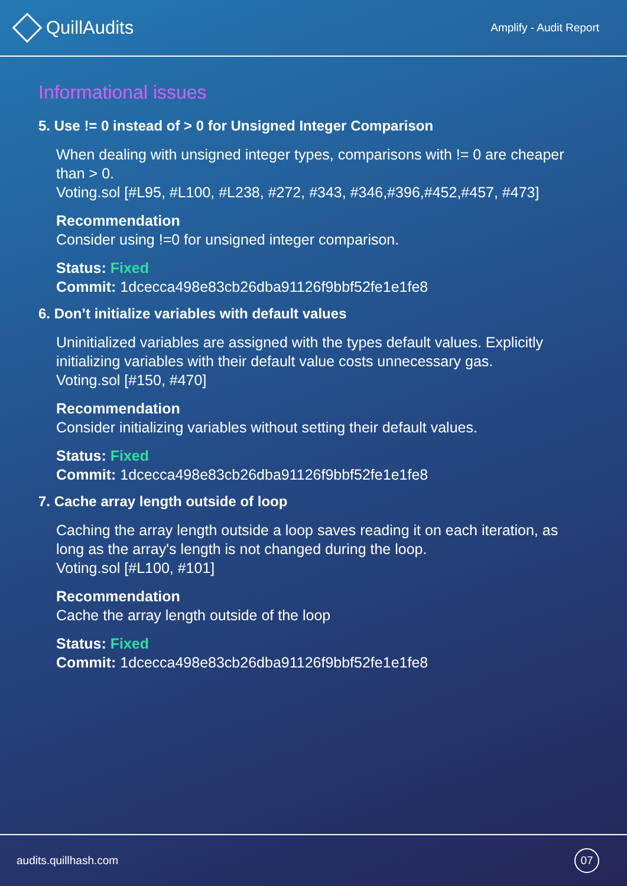QuillAudits
Amplify - Audit Report
Informational issues
5. Use != 0 instead of > 0 for Unsigned Integer Comparison
When dealing with unsigned integer types, comparisons with != 0 are cheaper than > 0.
Voting.sol [#L95, #L100, #L238, #272, #343, #346,#396,#452,#457, #473]
Recommendation
Consider using !=0 for unsigned integer comparison.
Status: Fixed
Commit: 1dcecca498e83cb26dba91126f9bbf52fe1e1fe8
6. Don’t initialize variables with default values
Uninitialized variables are assigned with the types default values. Explicitly initializing variables with their default value costs unnecessary gas.
Voting.sol [#150, #470]
Recommendation
Consider initializing variables without setting their default values.
Status: Fixed
Commit: 1dcecca498e83cb26dba91126f9bbf52fe1e1fe8
7. Cache array length outside of loop
Caching the array length outside a loop saves reading it on each iteration, as long as the array's length is not changed during the loop.
Voting.sol [#L100, #101]
Recommendation
Cache the array length outside of the loop
Status: Fixed
Commit: 1dcecca498e83cb26dba91126f9bbf52fe1e1fe8
audits.quillhash.com 07